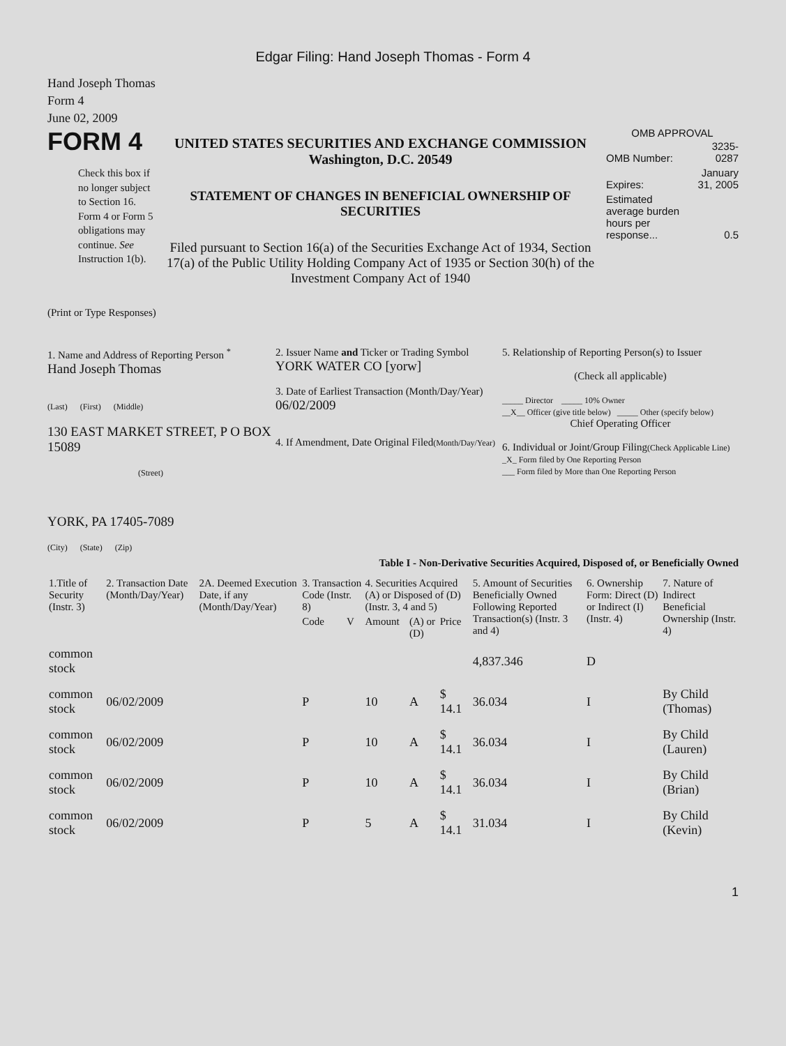Edgar Filing: Hand Joseph Thomas - Form 4
Hand Joseph Thomas
Form 4
June 02, 2009
FORM 4
Check this box if no longer subject to Section 16. Form 4 or Form 5 obligations may continue. See Instruction 1(b).
UNITED STATES SECURITIES AND EXCHANGE COMMISSION
Washington, D.C. 20549
STATEMENT OF CHANGES IN BENEFICIAL OWNERSHIP OF SECURITIES
Filed pursuant to Section 16(a) of the Securities Exchange Act of 1934, Section 17(a) of the Public Utility Holding Company Act of 1935 or Section 30(h) of the Investment Company Act of 1940
OMB APPROVAL
| OMB Number: | 3235-0287 |
| Expires: | January 31, 2005 |
| Estimated average burden hours per response... | 0.5 |
(Print or Type Responses)
1. Name and Address of Reporting Person <sup>*</sup>
Hand Joseph Thomas
(Last) (First) (Middle)
130 EAST MARKET STREET, P O BOX 15089
(Street)
YORK, PA 17405-7089
(City) (State) (Zip)
2. Issuer Name and Ticker or Trading Symbol
YORK WATER CO [yorw]
3. Date of Earliest Transaction (Month/Day/Year)
06/02/2009
4. If Amendment, Date Original Filed(Month/Day/Year)
5. Relationship of Reporting Person(s) to Issuer
(Check all applicable)
_____ Director _____ 10% Owner
__X__ Officer (give title below) _____ Other (specify below)
Chief Operating Officer
6. Individual or Joint/Group Filing(Check Applicable Line)
_X_ Form filed by One Reporting Person
___ Form filed by More than One Reporting Person
Table I - Non-Derivative Securities Acquired, Disposed of, or Beneficially Owned
| 1.Title of Security (Instr. 3) | 2. Transaction Date (Month/Day/Year) | 2A. Deemed Execution Date, if any (Month/Day/Year) | 3. Transaction Code (Instr. 8) | | 4. Securities Acquired (A) or Disposed of (D) (Instr. 3, 4 and 5) | | | 5. Amount of Securities Beneficially Owned Following Reported Transaction(s) (Instr. 3 and 4) | 6. Ownership Form: Direct (D) or Indirect (I) (Instr. 4) | 7. Nature of Indirect Beneficial Ownership (Instr. 4) |
| --- | --- | --- | --- | --- | --- | --- | --- | --- | --- | --- |
| | | | Code | V | Amount | (A) or (D) | Price | | | |
| common stock | | | | | | | | 4,837.346 | D | |
| common stock | 06/02/2009 | | P | | 10 | A | $ 14.1 | 36.034 | I | By Child (Thomas) |
| common stock | 06/02/2009 | | P | | 10 | A | $ 14.1 | 36.034 | I | By Child (Lauren) |
| common stock | 06/02/2009 | | P | | 10 | A | $ 14.1 | 36.034 | I | By Child (Brian) |
| common stock | 06/02/2009 | | P | | 5 | A | $ 14.1 | 31.034 | I | By Child (Kevin) |
1